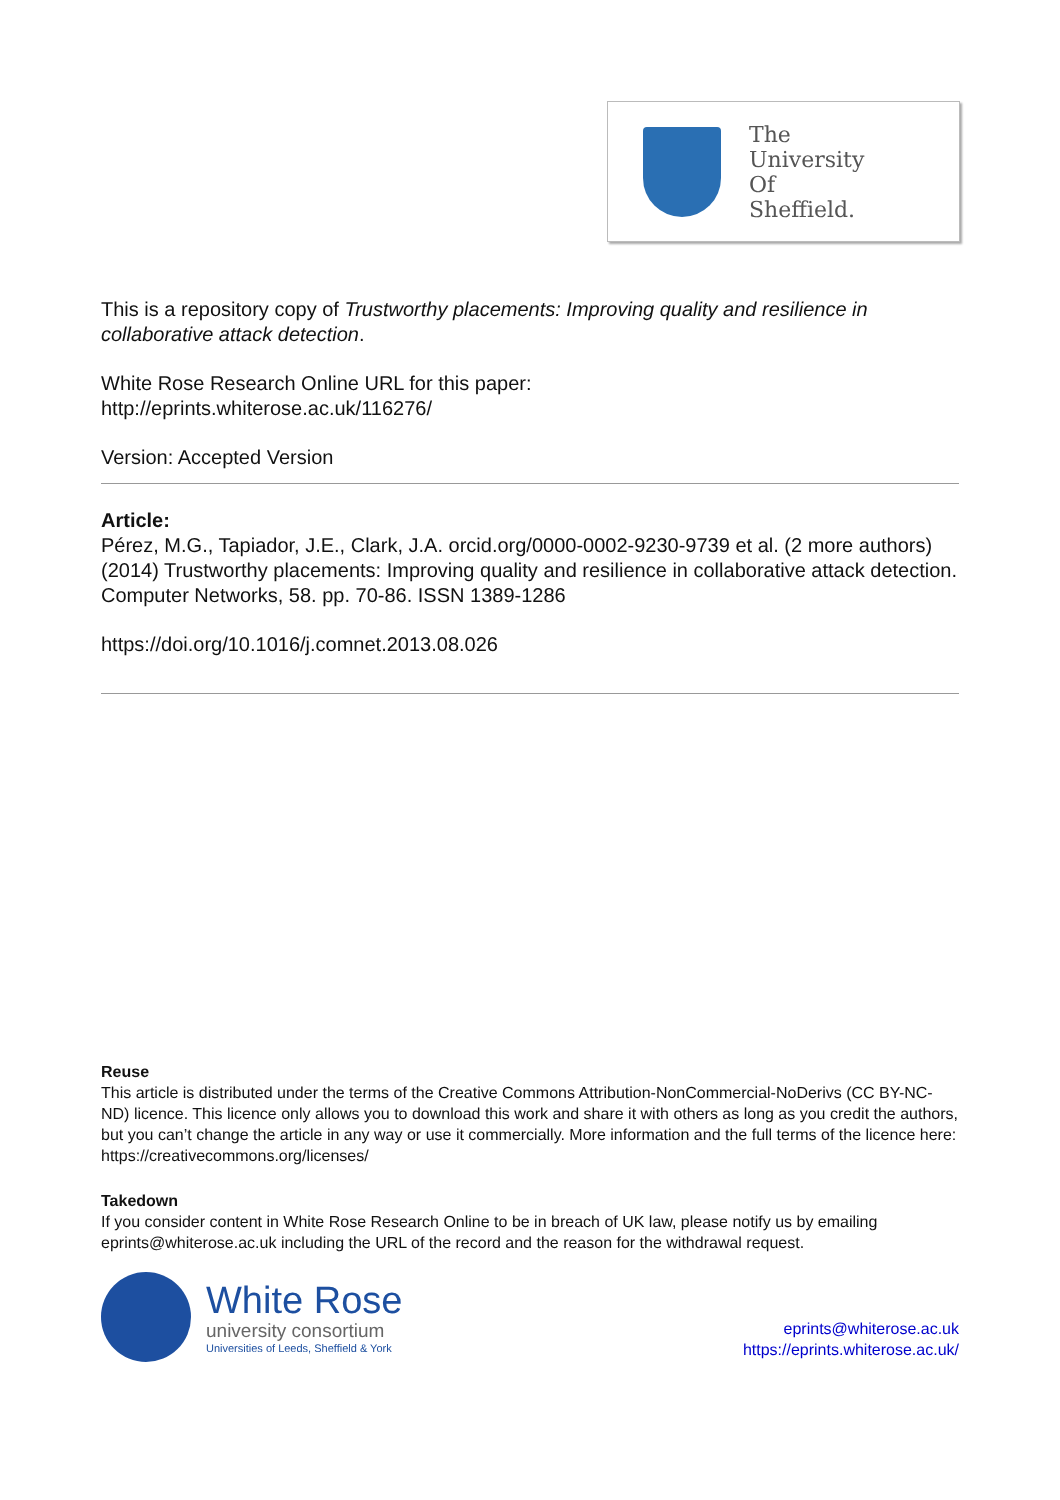The
University
Of
Sheffield.
This is a repository copy of Trustworthy placements: Improving quality and resilience in collaborative attack detection.
White Rose Research Online URL for this paper:
http://eprints.whiterose.ac.uk/116276/
Version: Accepted Version
Article:
Pérez, M.G., Tapiador, J.E., Clark, J.A. orcid.org/0000-0002-9230-9739 et al. (2 more authors) (2014) Trustworthy placements: Improving quality and resilience in collaborative attack detection. Computer Networks, 58. pp. 70-86. ISSN 1389-1286
https://doi.org/10.1016/j.comnet.2013.08.026
Reuse
This article is distributed under the terms of the Creative Commons Attribution-NonCommercial-NoDerivs (CC BY-NC-ND) licence. This licence only allows you to download this work and share it with others as long as you credit the authors, but you can’t change the article in any way or use it commercially. More information and the full terms of the licence here: https://creativecommons.org/licenses/
Takedown
If you consider content in White Rose Research Online to be in breach of UK law, please notify us by emailing eprints@whiterose.ac.uk including the URL of the record and the reason for the withdrawal request.
White Rose
university consortium
Universities of Leeds, Sheffield & York
eprints@whiterose.ac.uk
https://eprints.whiterose.ac.uk/